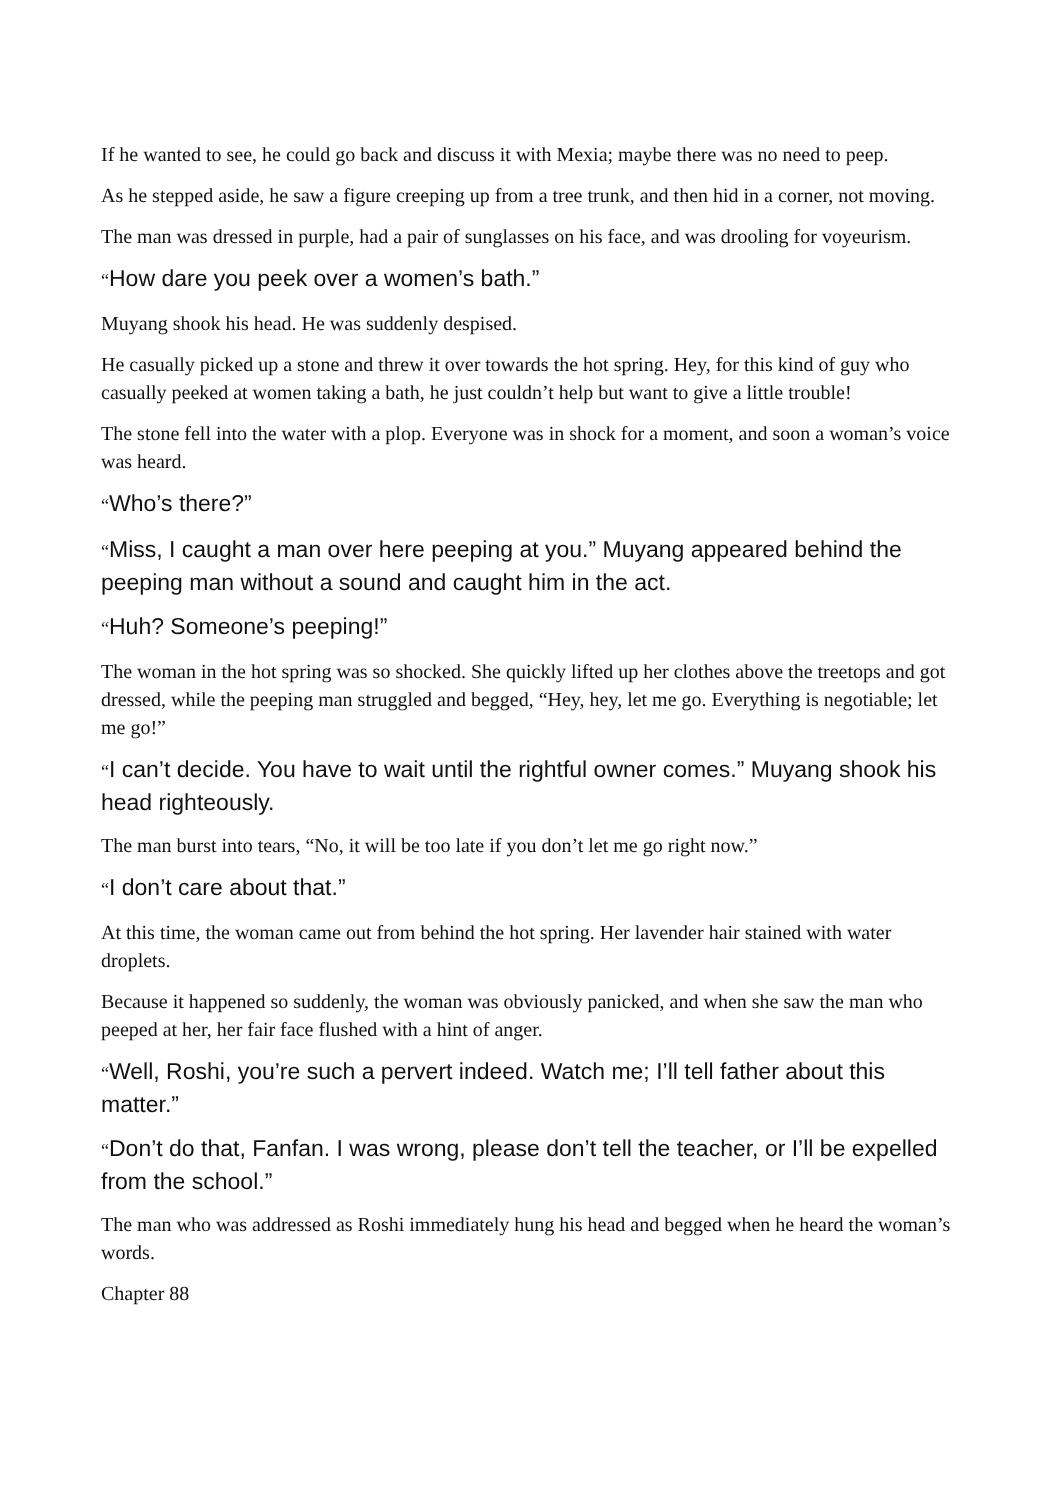If he wanted to see, he could go back and discuss it with Mexia; maybe there was no need to peep.
As he stepped aside, he saw a figure creeping up from a tree trunk, and then hid in a corner, not moving.
The man was dressed in purple, had a pair of sunglasses on his face, and was drooling for voyeurism.
“How dare you peek over a women’s bath.”
Muyang shook his head. He was suddenly despised.
He casually picked up a stone and threw it over towards the hot spring. Hey, for this kind of guy who casually peeked at women taking a bath, he just couldn’t help but want to give a little trouble!
The stone fell into the water with a plop. Everyone was in shock for a moment, and soon a woman’s voice was heard.
“Who’s there?”
“Miss, I caught a man over here peeping at you.” Muyang appeared behind the peeping man without a sound and caught him in the act.
“Huh? Someone’s peeping!”
The woman in the hot spring was so shocked. She quickly lifted up her clothes above the treetops and got dressed, while the peeping man struggled and begged, “Hey, hey, let me go. Everything is negotiable; let me go!”
“I can’t decide. You have to wait until the rightful owner comes.” Muyang shook his head righteously.
The man burst into tears, “No, it will be too late if you don’t let me go right now.”
“I don’t care about that.”
At this time, the woman came out from behind the hot spring. Her lavender hair stained with water droplets.
Because it happened so suddenly, the woman was obviously panicked, and when she saw the man who peeped at her, her fair face flushed with a hint of anger.
“Well, Roshi, you’re such a pervert indeed. Watch me; I’ll tell father about this matter.”
“Don’t do that, Fanfan. I was wrong, please don’t tell the teacher, or I’ll be expelled from the school.”
The man who was addressed as Roshi immediately hung his head and begged when he heard the woman’s words.
Chapter 88